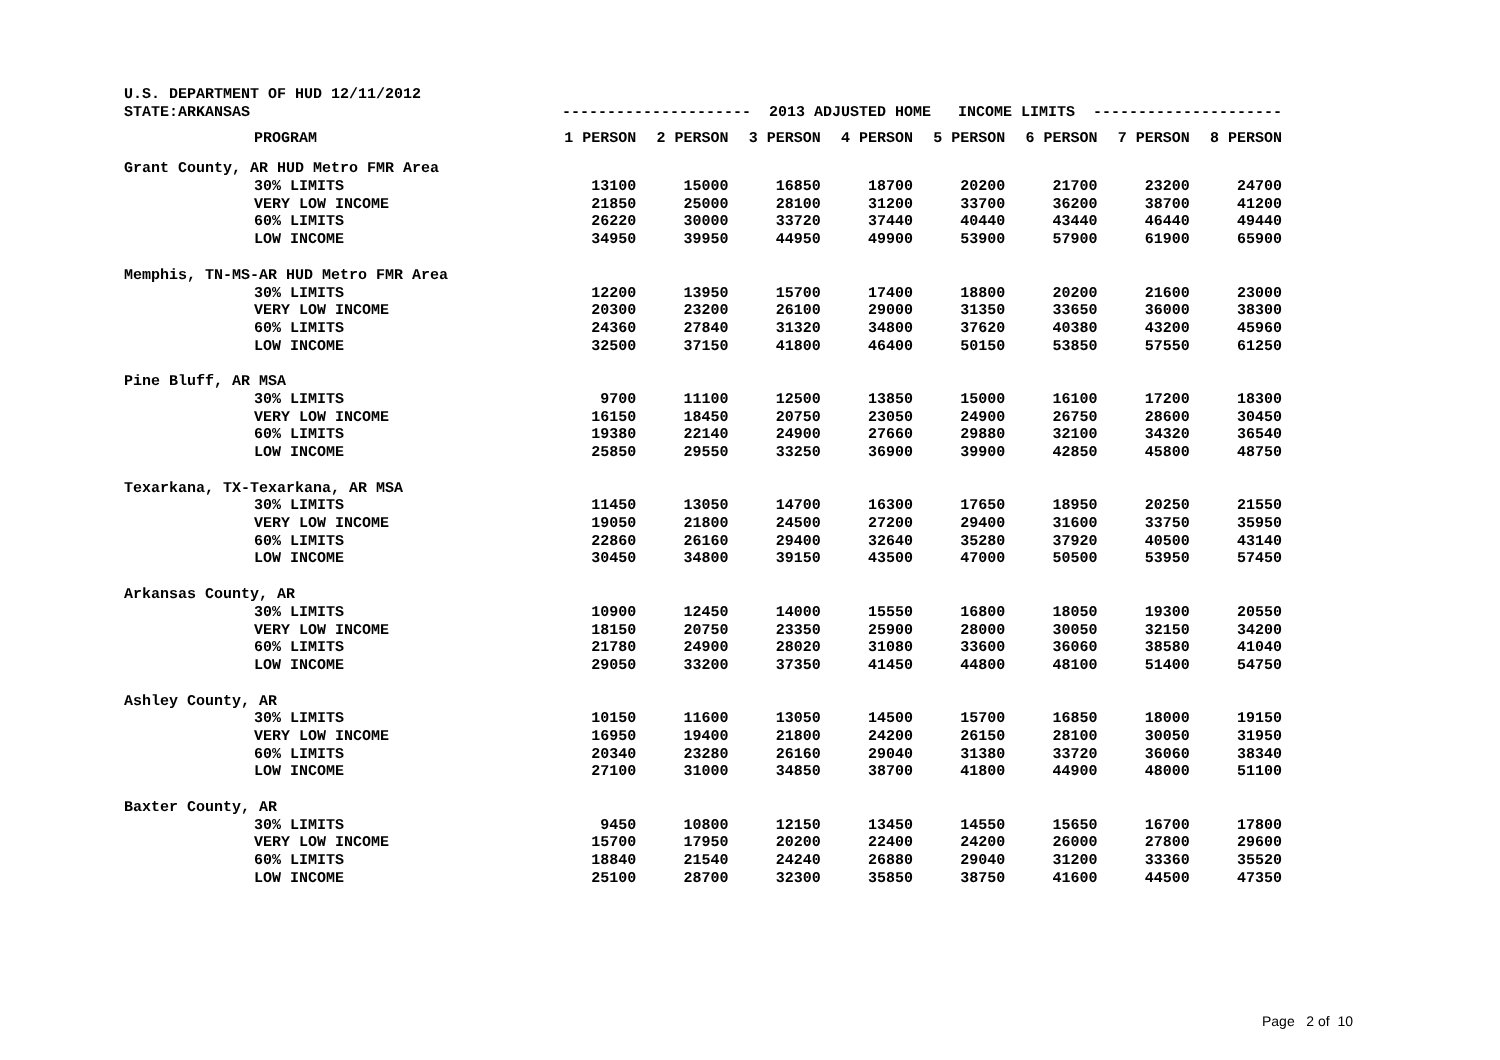| U.S. DEPARTMENT OF HUD 12/11/2012 | | | | | | | | | |
| STATE:ARKANSAS | | --------------------- 2013 ADJUSTED HOME INCOME LIMITS --------------------- | | | | | | | |
| | PROGRAM | 1 PERSON | 2 PERSON | 3 PERSON | 4 PERSON | 5 PERSON | 6 PERSON | 7 PERSON | 8 PERSON |
| Grant County, AR HUD Metro FMR Area | | | | | | | | | |
| | 30% LIMITS | 13100 | 15000 | 16850 | 18700 | 20200 | 21700 | 23200 | 24700 |
| | VERY LOW INCOME | 21850 | 25000 | 28100 | 31200 | 33700 | 36200 | 38700 | 41200 |
| | 60% LIMITS | 26220 | 30000 | 33720 | 37440 | 40440 | 43440 | 46440 | 49440 |
| | LOW INCOME | 34950 | 39950 | 44950 | 49900 | 53900 | 57900 | 61900 | 65900 |
| Memphis, TN-MS-AR HUD Metro FMR Area | | | | | | | | | |
| | 30% LIMITS | 12200 | 13950 | 15700 | 17400 | 18800 | 20200 | 21600 | 23000 |
| | VERY LOW INCOME | 20300 | 23200 | 26100 | 29000 | 31350 | 33650 | 36000 | 38300 |
| | 60% LIMITS | 24360 | 27840 | 31320 | 34800 | 37620 | 40380 | 43200 | 45960 |
| | LOW INCOME | 32500 | 37150 | 41800 | 46400 | 50150 | 53850 | 57550 | 61250 |
| Pine Bluff, AR MSA | | | | | | | | | |
| | 30% LIMITS | 9700 | 11100 | 12500 | 13850 | 15000 | 16100 | 17200 | 18300 |
| | VERY LOW INCOME | 16150 | 18450 | 20750 | 23050 | 24900 | 26750 | 28600 | 30450 |
| | 60% LIMITS | 19380 | 22140 | 24900 | 27660 | 29880 | 32100 | 34320 | 36540 |
| | LOW INCOME | 25850 | 29550 | 33250 | 36900 | 39900 | 42850 | 45800 | 48750 |
| Texarkana, TX-Texarkana, AR MSA | | | | | | | | | |
| | 30% LIMITS | 11450 | 13050 | 14700 | 16300 | 17650 | 18950 | 20250 | 21550 |
| | VERY LOW INCOME | 19050 | 21800 | 24500 | 27200 | 29400 | 31600 | 33750 | 35950 |
| | 60% LIMITS | 22860 | 26160 | 29400 | 32640 | 35280 | 37920 | 40500 | 43140 |
| | LOW INCOME | 30450 | 34800 | 39150 | 43500 | 47000 | 50500 | 53950 | 57450 |
| Arkansas County, AR | | | | | | | | | |
| | 30% LIMITS | 10900 | 12450 | 14000 | 15550 | 16800 | 18050 | 19300 | 20550 |
| | VERY LOW INCOME | 18150 | 20750 | 23350 | 25900 | 28000 | 30050 | 32150 | 34200 |
| | 60% LIMITS | 21780 | 24900 | 28020 | 31080 | 33600 | 36060 | 38580 | 41040 |
| | LOW INCOME | 29050 | 33200 | 37350 | 41450 | 44800 | 48100 | 51400 | 54750 |
| Ashley County, AR | | | | | | | | | |
| | 30% LIMITS | 10150 | 11600 | 13050 | 14500 | 15700 | 16850 | 18000 | 19150 |
| | VERY LOW INCOME | 16950 | 19400 | 21800 | 24200 | 26150 | 28100 | 30050 | 31950 |
| | 60% LIMITS | 20340 | 23280 | 26160 | 29040 | 31380 | 33720 | 36060 | 38340 |
| | LOW INCOME | 27100 | 31000 | 34850 | 38700 | 41800 | 44900 | 48000 | 51100 |
| Baxter County, AR | | | | | | | | | |
| | 30% LIMITS | 9450 | 10800 | 12150 | 13450 | 14550 | 15650 | 16700 | 17800 |
| | VERY LOW INCOME | 15700 | 17950 | 20200 | 22400 | 24200 | 26000 | 27800 | 29600 |
| | 60% LIMITS | 18840 | 21540 | 24240 | 26880 | 29040 | 31200 | 33360 | 35520 |
| | LOW INCOME | 25100 | 28700 | 32300 | 35850 | 38750 | 41600 | 44500 | 47350 |
Page 2 of 10